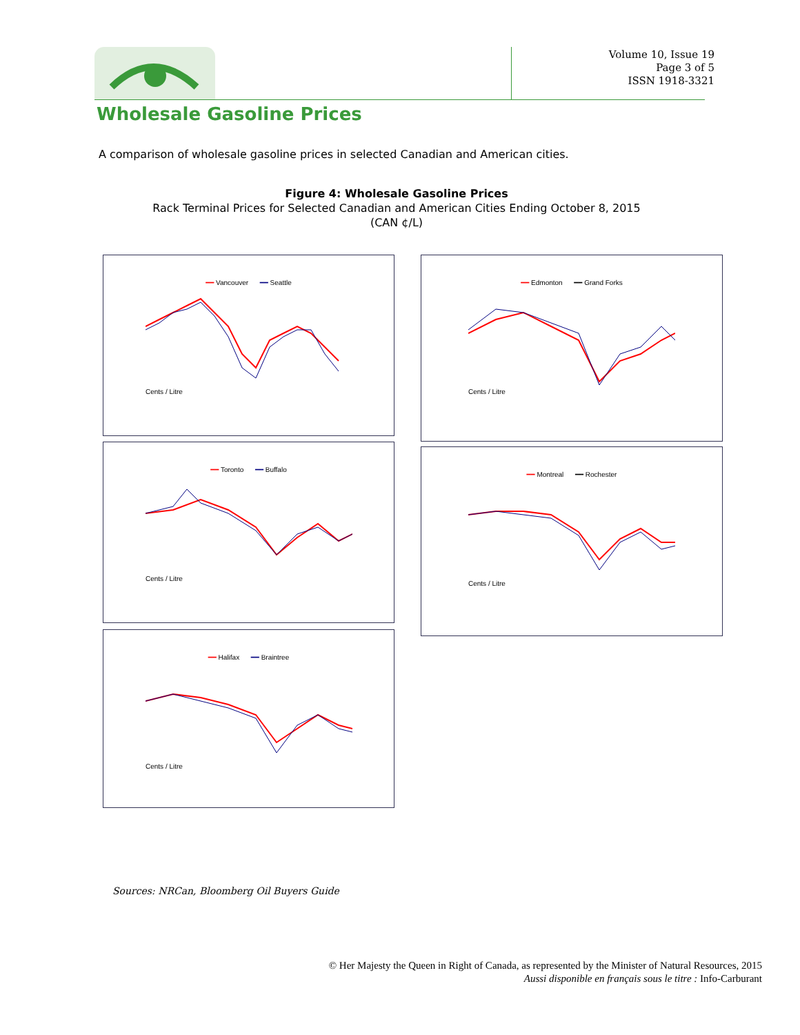Volume 10, Issue 19
Page 3 of 5
ISSN 1918-3321
Wholesale Gasoline Prices
A comparison of wholesale gasoline prices in selected Canadian and American cities.
Figure 4: Wholesale Gasoline Prices
Rack Terminal Prices for Selected Canadian and American Cities Ending October 8, 2015
(CAN ¢/L)
━━ Vancouver ━━ Seattle
Cents / Litre
━━ Edmonton ━━ Grand Forks
Cents / Litre
━━ Toronto ━━ Buffalo
Cents / Litre
━━ Montreal ━━ Rochester
Cents / Litre
━━ Halifax ━━ Braintree
Cents / Litre
Sources: NRCan, Bloomberg Oil Buyers Guide
© Her Majesty the Queen in Right of Canada, as represented by the Minister of Natural Resources, 2015
Aussi disponible en français sous le titre : Info-Carburant